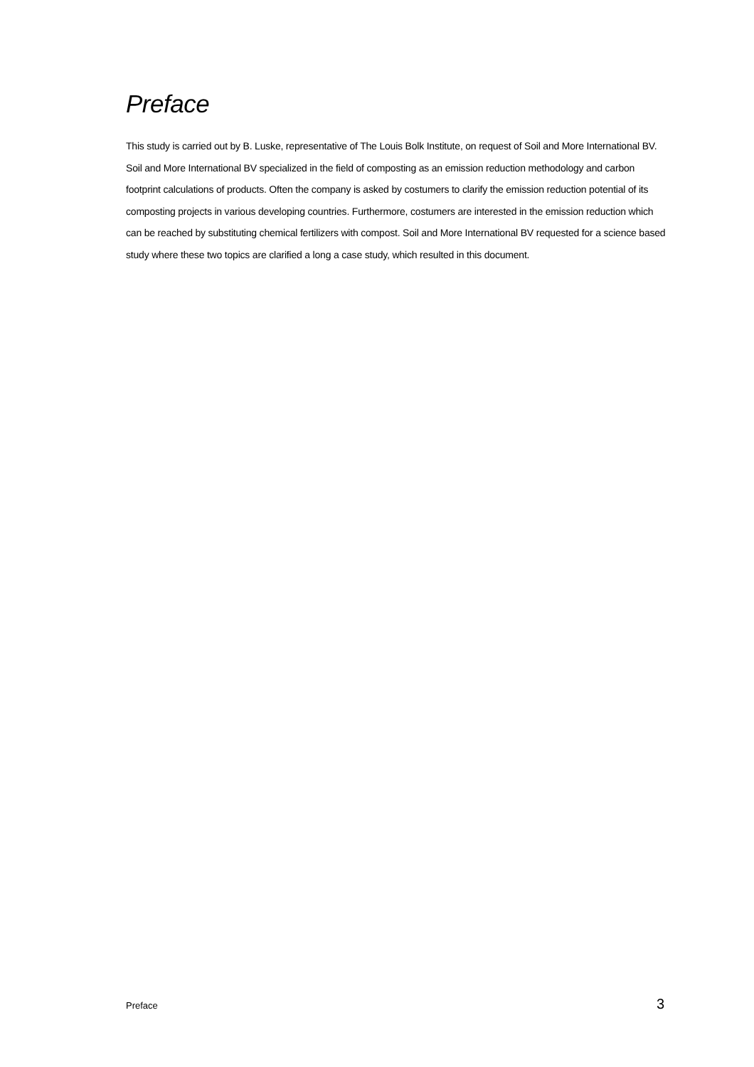Preface
This study is carried out by B. Luske, representative of The Louis Bolk Institute, on request of Soil and More International BV.
Soil and More International BV specialized in the field of composting as an emission reduction methodology and carbon footprint calculations of products. Often the company is asked by costumers to clarify the emission reduction potential of its composting projects in various developing countries. Furthermore, costumers are interested in the emission reduction which can be reached by substituting chemical fertilizers with compost. Soil and More International BV requested for a science based study where these two topics are clarified a long a case study, which resulted in this document.
Preface 3